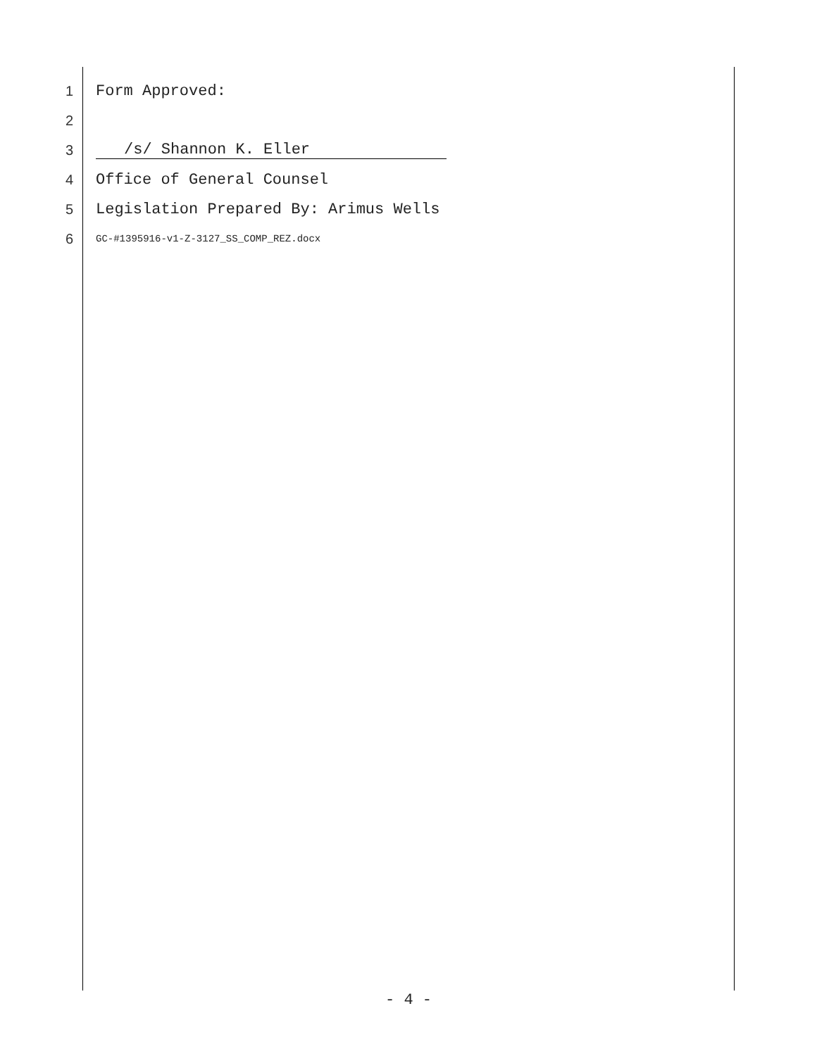1 Form Approved:
2
3 /s/ Shannon K. Eller
4 Office of General Counsel
5 Legislation Prepared By: Arimus Wells
6 GC-#1395916-v1-Z-3127_SS_COMP_REZ.docx
- 4 -